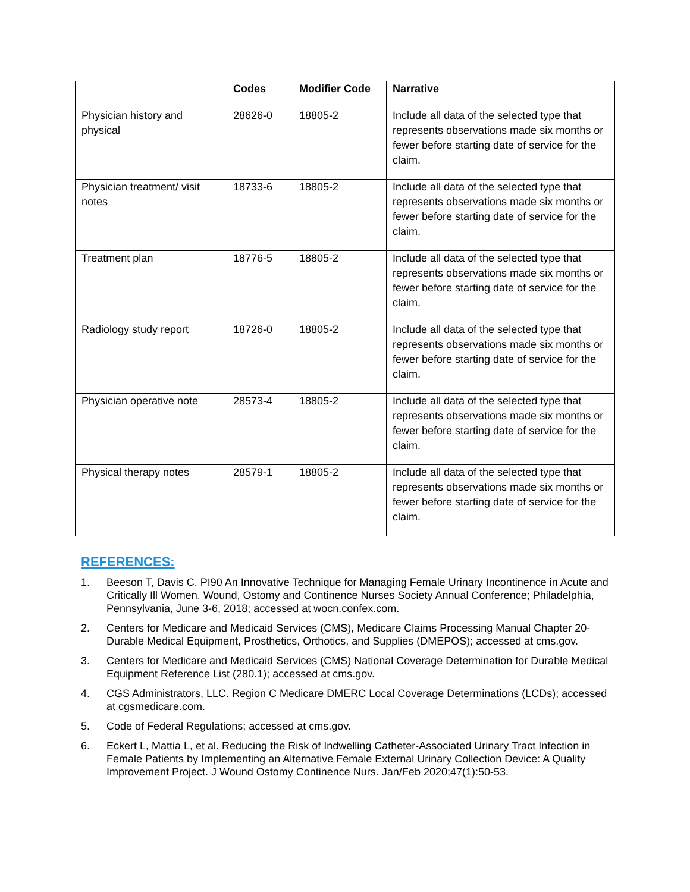| | Codes | Modifier Code | Narrative |
| --- | --- | --- | --- |
| Physician history and physical | 28626-0 | 18805-2 | Include all data of the selected type that represents observations made six months or fewer before starting date of service for the claim. |
| Physician treatment/ visit notes | 18733-6 | 18805-2 | Include all data of the selected type that represents observations made six months or fewer before starting date of service for the claim. |
| Treatment plan | 18776-5 | 18805-2 | Include all data of the selected type that represents observations made six months or fewer before starting date of service for the claim. |
| Radiology study report | 18726-0 | 18805-2 | Include all data of the selected type that represents observations made six months or fewer before starting date of service for the claim. |
| Physician operative note | 28573-4 | 18805-2 | Include all data of the selected type that represents observations made six months or fewer before starting date of service for the claim. |
| Physical therapy notes | 28579-1 | 18805-2 | Include all data of the selected type that represents observations made six months or fewer before starting date of service for the claim. |
REFERENCES:
1. Beeson T, Davis C. PI90 An Innovative Technique for Managing Female Urinary Incontinence in Acute and Critically Ill Women. Wound, Ostomy and Continence Nurses Society Annual Conference; Philadelphia, Pennsylvania, June 3-6, 2018; accessed at wocn.confex.com.
2. Centers for Medicare and Medicaid Services (CMS), Medicare Claims Processing Manual Chapter 20- Durable Medical Equipment, Prosthetics, Orthotics, and Supplies (DMEPOS); accessed at cms.gov.
3. Centers for Medicare and Medicaid Services (CMS) National Coverage Determination for Durable Medical Equipment Reference List (280.1); accessed at cms.gov.
4. CGS Administrators, LLC. Region C Medicare DMERC Local Coverage Determinations (LCDs); accessed at cgsmedicare.com.
5. Code of Federal Regulations; accessed at cms.gov.
6. Eckert L, Mattia L, et al. Reducing the Risk of Indwelling Catheter-Associated Urinary Tract Infection in Female Patients by Implementing an Alternative Female External Urinary Collection Device: A Quality Improvement Project. J Wound Ostomy Continence Nurs. Jan/Feb 2020;47(1):50-53.